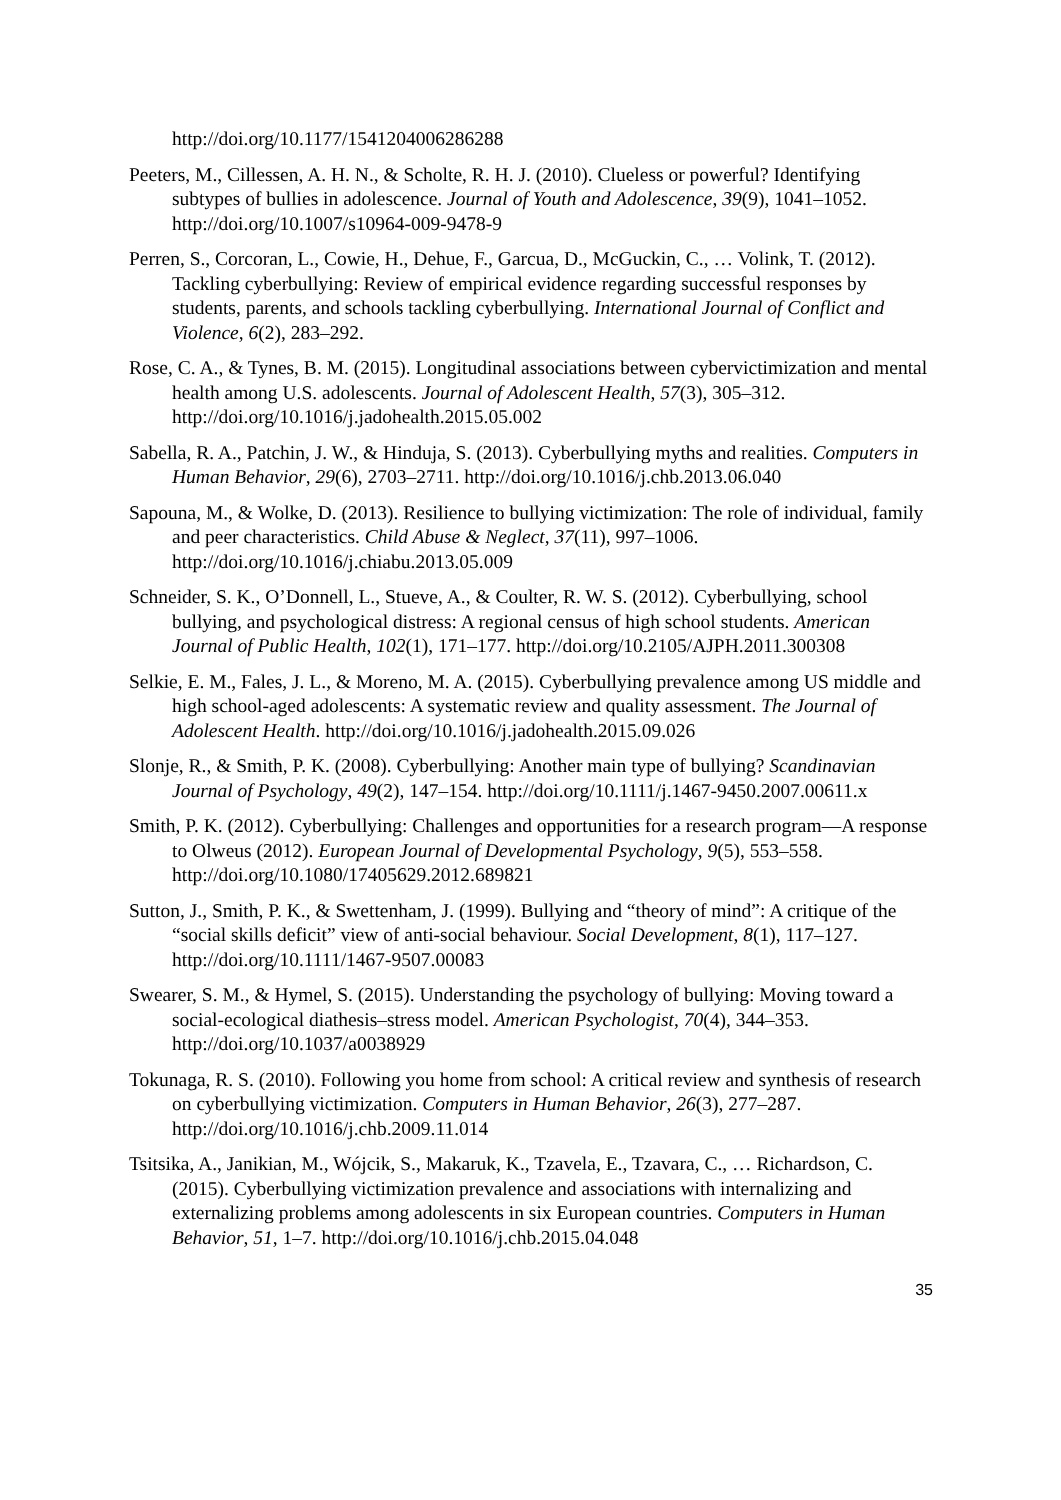http://doi.org/10.1177/1541204006286288
Peeters, M., Cillessen, A. H. N., & Scholte, R. H. J. (2010). Clueless or powerful? Identifying subtypes of bullies in adolescence. Journal of Youth and Adolescence, 39(9), 1041–1052. http://doi.org/10.1007/s10964-009-9478-9
Perren, S., Corcoran, L., Cowie, H., Dehue, F., Garcua, D., McGuckin, C., … Volink, T. (2012). Tackling cyberbullying: Review of empirical evidence regarding successful responses by students, parents, and schools tackling cyberbullying. International Journal of Conflict and Violence, 6(2), 283–292.
Rose, C. A., & Tynes, B. M. (2015). Longitudinal associations between cybervictimization and mental health among U.S. adolescents. Journal of Adolescent Health, 57(3), 305–312. http://doi.org/10.1016/j.jadohealth.2015.05.002
Sabella, R. A., Patchin, J. W., & Hinduja, S. (2013). Cyberbullying myths and realities. Computers in Human Behavior, 29(6), 2703–2711. http://doi.org/10.1016/j.chb.2013.06.040
Sapouna, M., & Wolke, D. (2013). Resilience to bullying victimization: The role of individual, family and peer characteristics. Child Abuse & Neglect, 37(11), 997–1006. http://doi.org/10.1016/j.chiabu.2013.05.009
Schneider, S. K., O’Donnell, L., Stueve, A., & Coulter, R. W. S. (2012). Cyberbullying, school bullying, and psychological distress: A regional census of high school students. American Journal of Public Health, 102(1), 171–177. http://doi.org/10.2105/AJPH.2011.300308
Selkie, E. M., Fales, J. L., & Moreno, M. A. (2015). Cyberbullying prevalence among US middle and high school-aged adolescents: A systematic review and quality assessment. The Journal of Adolescent Health. http://doi.org/10.1016/j.jadohealth.2015.09.026
Slonje, R., & Smith, P. K. (2008). Cyberbullying: Another main type of bullying? Scandinavian Journal of Psychology, 49(2), 147–154. http://doi.org/10.1111/j.1467-9450.2007.00611.x
Smith, P. K. (2012). Cyberbullying: Challenges and opportunities for a research program—A response to Olweus (2012). European Journal of Developmental Psychology, 9(5), 553–558. http://doi.org/10.1080/17405629.2012.689821
Sutton, J., Smith, P. K., & Swettenham, J. (1999). Bullying and “theory of mind”: A critique of the “social skills deficit” view of anti-social behaviour. Social Development, 8(1), 117–127. http://doi.org/10.1111/1467-9507.00083
Swearer, S. M., & Hymel, S. (2015). Understanding the psychology of bullying: Moving toward a social-ecological diathesis–stress model. American Psychologist, 70(4), 344–353. http://doi.org/10.1037/a0038929
Tokunaga, R. S. (2010). Following you home from school: A critical review and synthesis of research on cyberbullying victimization. Computers in Human Behavior, 26(3), 277–287. http://doi.org/10.1016/j.chb.2009.11.014
Tsitsika, A., Janikian, M., Wójcik, S., Makaruk, K., Tzavela, E., Tzavara, C., … Richardson, C. (2015). Cyberbullying victimization prevalence and associations with internalizing and externalizing problems among adolescents in six European countries. Computers in Human Behavior, 51, 1–7. http://doi.org/10.1016/j.chb.2015.04.048
35